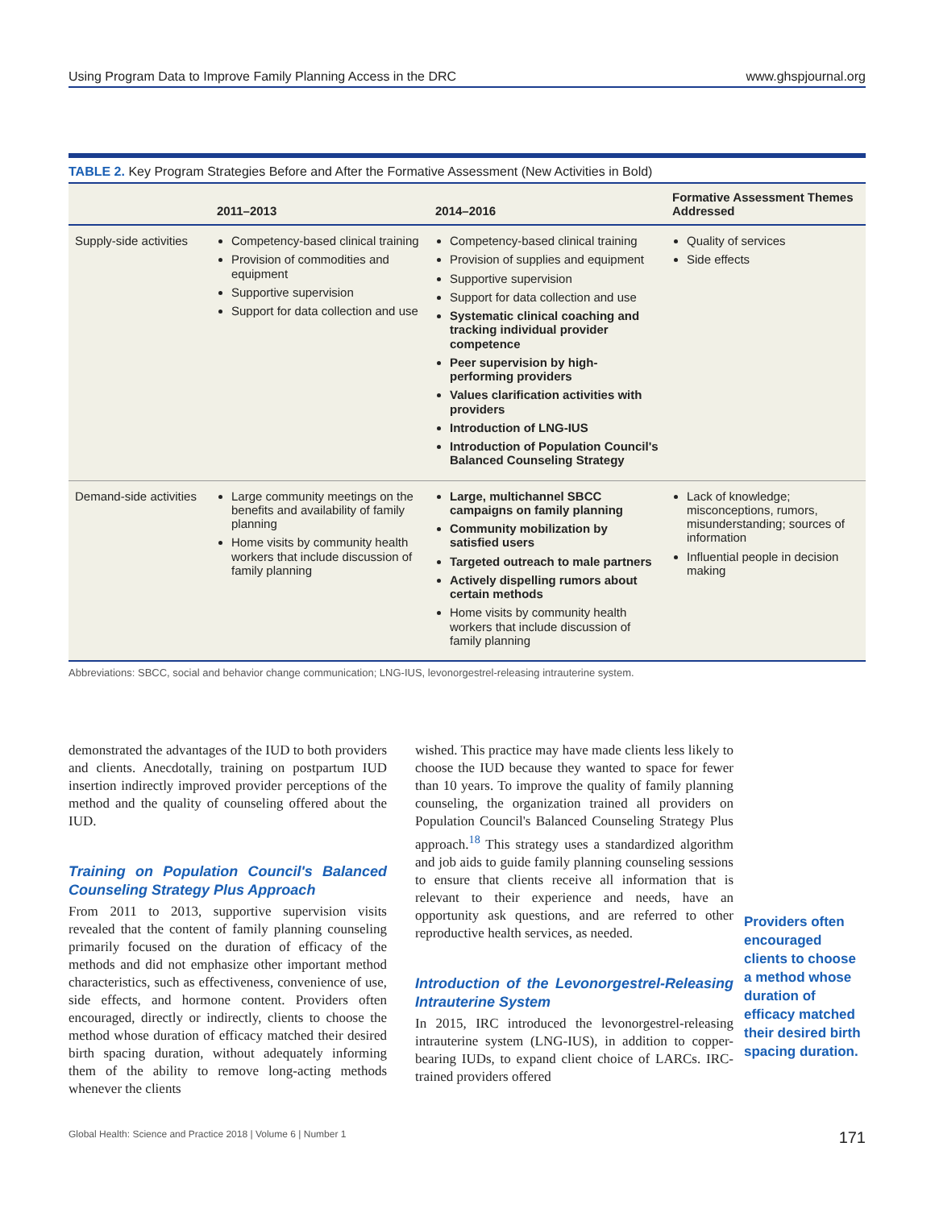Using Program Data to Improve Family Planning Access in the DRC www.ghspjournal.org
TABLE 2. Key Program Strategies Before and After the Formative Assessment (New Activities in Bold)
| | 2011–2013 | 2014–2016 | Formative Assessment Themes Addressed |
| --- | --- | --- | --- |
| Supply-side activities | Competency-based clinical training Provision of commodities and equipment Supportive supervision Support for data collection and use | Competency-based clinical training Provision of supplies and equipment Supportive supervision Support for data collection and use Systematic clinical coaching and tracking individual provider competence Peer supervision by high-performing providers Values clarification activities with providers Introduction of LNG-IUS Introduction of Population Council's Balanced Counseling Strategy | Quality of services Side effects |
| Demand-side activities | Large community meetings on the benefits and availability of family planning Home visits by community health workers that include discussion of family planning | Large, multichannel SBCC campaigns on family planning Community mobilization by satisfied users Targeted outreach to male partners Actively dispelling rumors about certain methods Home visits by community health workers that include discussion of family planning | Lack of knowledge; misconceptions, rumors, misunderstanding; sources of information Influential people in decision making |
Abbreviations: SBCC, social and behavior change communication; LNG-IUS, levonorgestrel-releasing intrauterine system.
demonstrated the advantages of the IUD to both providers and clients. Anecdotally, training on postpartum IUD insertion indirectly improved provider perceptions of the method and the quality of counseling offered about the IUD.
Training on Population Council's Balanced Counseling Strategy Plus Approach
From 2011 to 2013, supportive supervision visits revealed that the content of family planning counseling primarily focused on the duration of efficacy of the methods and did not emphasize other important method characteristics, such as effectiveness, convenience of use, side effects, and hormone content. Providers often encouraged, directly or indirectly, clients to choose the method whose duration of efficacy matched their desired birth spacing duration, without adequately informing them of the ability to remove long-acting methods whenever the clients
wished. This practice may have made clients less likely to choose the IUD because they wanted to space for fewer than 10 years. To improve the quality of family planning counseling, the organization trained all providers on Population Council's Balanced Counseling Strategy Plus approach.<sup>18</sup> This strategy uses a standardized algorithm and job aids to guide family planning counseling sessions to ensure that clients receive all information that is relevant to their experience and needs, have an opportunity ask questions, and are referred to other reproductive health services, as needed.
Introduction of the Levonorgestrel-Releasing Intrauterine System
In 2015, IRC introduced the levonorgestrel-releasing intrauterine system (LNG-IUS), in addition to copper-bearing IUDs, to expand client choice of LARCs. IRC-trained providers offered
Providers often encouraged clients to choose a method whose duration of efficacy matched their desired birth spacing duration.
Global Health: Science and Practice 2018 | Volume 6 | Number 1 171